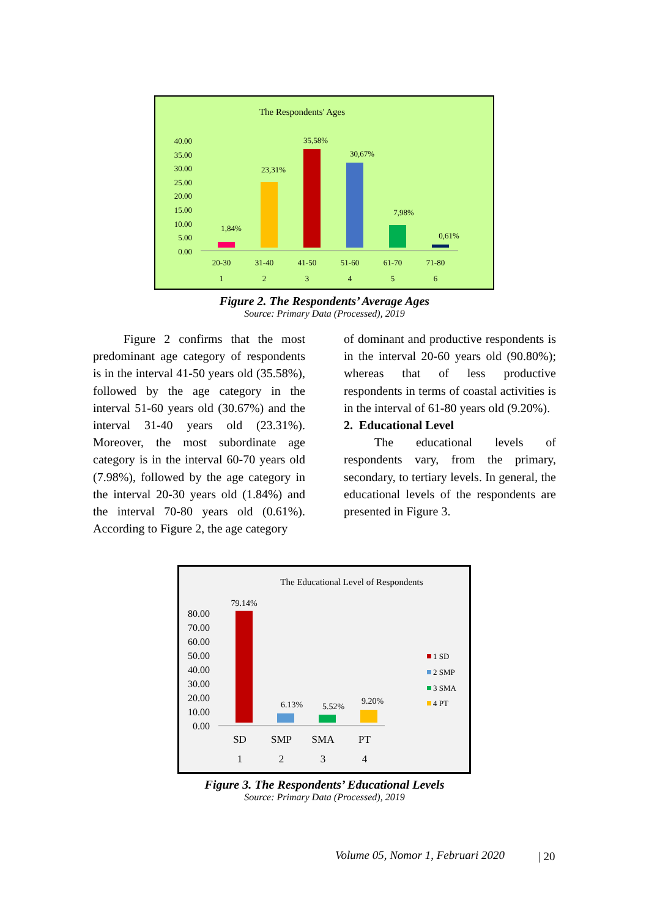The Respondents' Ages
40.00
35.00
30.00
25.00
20.00
15.00
10.00
5.00
0.00
1,84%
23,31%
35,58%
30,67%
7,98%
0,61%
20-30
31-40
41-50
51-60
61-70
71-80
1
2
3
4
5
6
Figure 2. The Respondents’ Average Ages
Source: Primary Data (Processed), 2019
Figure 2 confirms that the most predominant age category of respondents is in the interval 41-50 years old (35.58%), followed by the age category in the interval 51-60 years old (30.67%) and the interval 31-40 years old (23.31%). Moreover, the most subordinate age category is in the interval 60-70 years old (7.98%), followed by the age category in the interval 20-30 years old (1.84%) and the interval 70-80 years old (0.61%). According to Figure 2, the age category
of dominant and productive respondents is in the interval 20-60 years old (90.80%); whereas that of less productive respondents in terms of coastal activities is in the interval of 61-80 years old (9.20%).
2. Educational Level
The educational levels of respondents vary, from the primary, secondary, to tertiary levels. In general, the educational levels of the respondents are presented in Figure 3.
The Educational Level of Respondents
80.00
70.00
60.00
50.00
40.00
30.00
20.00
10.00
0.00
79.14%
6.13%
5.52%
9.20%
SD
SMP
SMA
PT
1
2
3
4
1 SD
2 SMP
3 SMA
4 PT
Figure 3. The Respondents’ Educational Levels
Source: Primary Data (Processed), 2019
Volume 05, Nomor 1, Februari 2020
| 20